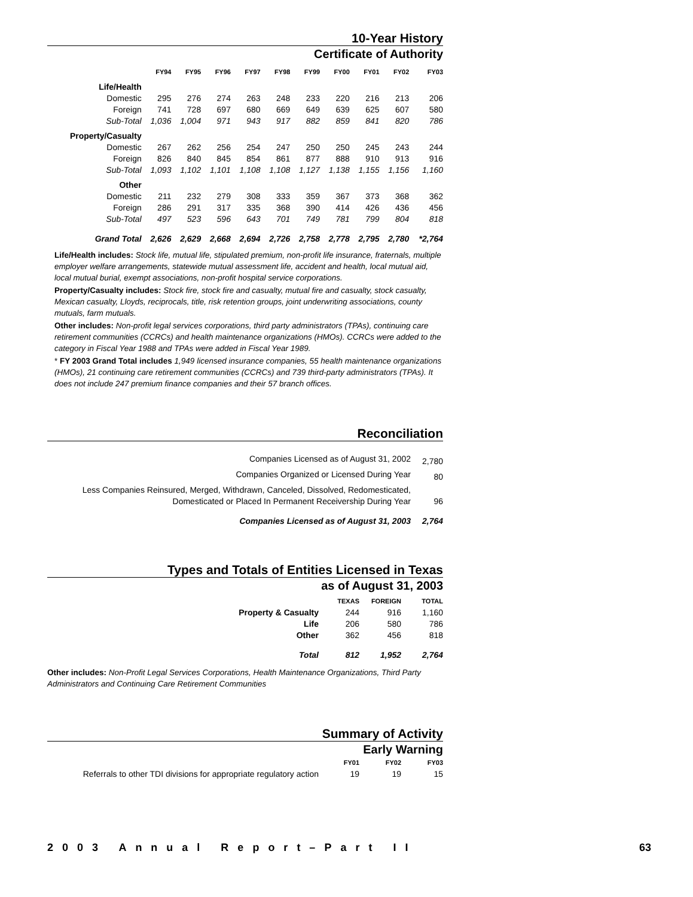10-Year History
Certificate of Authority
| | FY94 | FY95 | FY96 | FY97 | FY98 | FY99 | FY00 | FY01 | FY02 | FY03 |
| --- | --- | --- | --- | --- | --- | --- | --- | --- | --- | --- |
| Life/Health | | | | | | | | | | |
| Domestic | 295 | 276 | 274 | 263 | 248 | 233 | 220 | 216 | 213 | 206 |
| Foreign | 741 | 728 | 697 | 680 | 669 | 649 | 639 | 625 | 607 | 580 |
| Sub-Total | 1,036 | 1,004 | 971 | 943 | 917 | 882 | 859 | 841 | 820 | 786 |
| Property/Casualty | | | | | | | | | | |
| Domestic | 267 | 262 | 256 | 254 | 247 | 250 | 250 | 245 | 243 | 244 |
| Foreign | 826 | 840 | 845 | 854 | 861 | 877 | 888 | 910 | 913 | 916 |
| Sub-Total | 1,093 | 1,102 | 1,101 | 1,108 | 1,108 | 1,127 | 1,138 | 1,155 | 1,156 | 1,160 |
| Other | | | | | | | | | | |
| Domestic | 211 | 232 | 279 | 308 | 333 | 359 | 367 | 373 | 368 | 362 |
| Foreign | 286 | 291 | 317 | 335 | 368 | 390 | 414 | 426 | 436 | 456 |
| Sub-Total | 497 | 523 | 596 | 643 | 701 | 749 | 781 | 799 | 804 | 818 |
| Grand Total | 2,626 | 2,629 | 2,668 | 2,694 | 2,726 | 2,758 | 2,778 | 2,795 | 2,780 | *2,764 |
Life/Health includes: Stock life, mutual life, stipulated premium, non-profit life insurance, fraternals, multiple employer welfare arrangements, statewide mutual assessment life, accident and health, local mutual aid, local mutual burial, exempt associations, non-profit hospital service corporations.
Property/Casualty includes: Stock fire, stock fire and casualty, mutual fire and casualty, stock casualty, Mexican casualty, Lloyds, reciprocals, title, risk retention groups, joint underwriting associations, county mutuals, farm mutuals.
Other includes: Non-profit legal services corporations, third party administrators (TPAs), continuing care retirement communities (CCRCs) and health maintenance organizations (HMOs). CCRCs were added to the category in Fiscal Year 1988 and TPAs were added in Fiscal Year 1989.
* FY 2003 Grand Total includes 1,949 licensed insurance companies, 55 health maintenance organizations (HMOs), 21 continuing care retirement communities (CCRCs) and 739 third-party administrators (TPAs). It does not include 247 premium finance companies and their 57 branch offices.
Reconciliation
| Companies Licensed as of August 31, 2002 | 2,780 |
| Companies Organized or Licensed During Year | 80 |
| Less Companies Reinsured, Merged, Withdrawn, Canceled, Dissolved, Redomesticated, Domesticated or Placed In Permanent Receivership During Year | 96 |
| Companies Licensed as of August 31, 2003 | 2,764 |
Types and Totals of Entities Licensed in Texas
as of August 31, 2003
| | TEXAS | FOREIGN | TOTAL |
| --- | --- | --- | --- |
| Property & Casualty | 244 | 916 | 1,160 |
| Life | 206 | 580 | 786 |
| Other | 362 | 456 | 818 |
| Total | 812 | 1,952 | 2,764 |
Other includes: Non-Profit Legal Services Corporations, Health Maintenance Organizations, Third Party Administrators and Continuing Care Retirement Communities
Summary of Activity
Early Warning
| | FY01 | FY02 | FY03 |
| --- | --- | --- | --- |
| Referrals to other TDI divisions for appropriate regulatory action | 19 | 19 | 15 |
2003 Annual Report–Part II 63